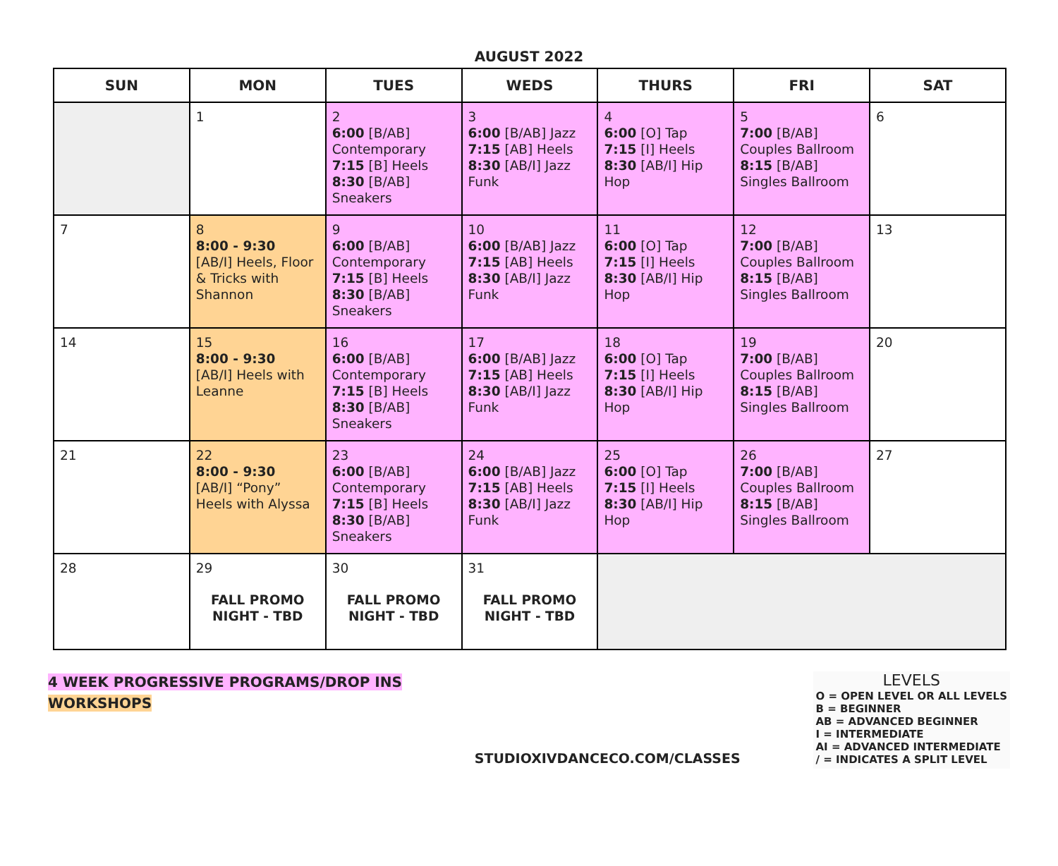AUGUST 2022
| SUN | MON | TUES | WEDS | THURS | FRI | SAT |
| --- | --- | --- | --- | --- | --- | --- |
| | 1 | 2 6:00 [B/AB] Contemporary 7:15 [B] Heels 8:30 [B/AB] Sneakers | 3 6:00 [B/AB] Jazz 7:15 [AB] Heels 8:30 [AB/I] Jazz Funk | 4 6:00 [O] Tap 7:15 [I] Heels 8:30 [AB/I] Hip Hop | 5 7:00 [B/AB] Couples Ballroom 8:15 [B/AB] Singles Ballroom | 6 |
| 7 | 8 8:00 - 9:30 [AB/I] Heels, Floor & Tricks with Shannon | 9 6:00 [B/AB] Contemporary 7:15 [B] Heels 8:30 [B/AB] Sneakers | 10 6:00 [B/AB] Jazz 7:15 [AB] Heels 8:30 [AB/I] Jazz Funk | 11 6:00 [O] Tap 7:15 [I] Heels 8:30 [AB/I] Hip Hop | 12 7:00 [B/AB] Couples Ballroom 8:15 [B/AB] Singles Ballroom | 13 |
| 14 | 15 8:00 - 9:30 [AB/I] Heels with Leanne | 16 6:00 [B/AB] Contemporary 7:15 [B] Heels 8:30 [B/AB] Sneakers | 17 6:00 [B/AB] Jazz 7:15 [AB] Heels 8:30 [AB/I] Jazz Funk | 18 6:00 [O] Tap 7:15 [I] Heels 8:30 [AB/I] Hip Hop | 19 7:00 [B/AB] Couples Ballroom 8:15 [B/AB] Singles Ballroom | 20 |
| 21 | 22 8:00 - 9:30 [AB/I] “Pony” Heels with Alyssa | 23 6:00 [B/AB] Contemporary 7:15 [B] Heels 8:30 [B/AB] Sneakers | 24 6:00 [B/AB] Jazz 7:15 [AB] Heels 8:30 [AB/I] Jazz Funk | 25 6:00 [O] Tap 7:15 [I] Heels 8:30 [AB/I] Hip Hop | 26 7:00 [B/AB] Couples Ballroom 8:15 [B/AB] Singles Ballroom | 27 |
| 28 | 29 FALL PROMO NIGHT - TBD | 30 FALL PROMO NIGHT - TBD | 31 FALL PROMO NIGHT - TBD | | | |
4 WEEK PROGRESSIVE PROGRAMS/DROP INS
WORKSHOPS
STUDIOXIVDANCECO.COM/CLASSES
LEVELS
O = OPEN LEVEL OR ALL LEVELS
B = BEGINNER
AB = ADVANCED BEGINNER
I = INTERMEDIATE
AI = ADVANCED INTERMEDIATE
/ = INDICATES A SPLIT LEVEL